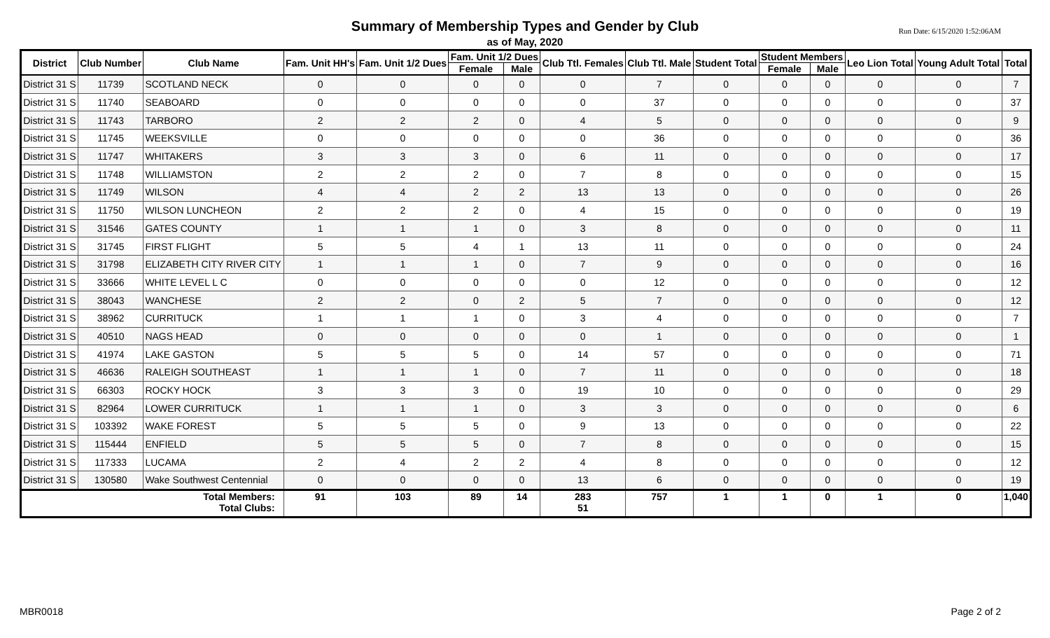Summary of Membership Types and Gender by Club
as of May, 2020
Run Date: 6/15/2020 1:52:06AM
| District | Club Number | Club Name | Fam. Unit HH's | Fam. Unit 1/2 Dues | Fam. Unit 1/2 Dues | | Club Ttl. Females | Club Ttl. Male | Student Total | Student Members | | Leo Lion Total | Young Adult Total | Total |
| --- | --- | --- | --- | --- | --- | --- | --- | --- | --- | --- | --- | --- | --- | --- |
| | | | | | Female | Male | | | | Female | Male | | | |
| District 31 S | 11739 | SCOTLAND NECK | 0 | 0 | 0 | 0 | 0 | 7 | 0 | 0 | 0 | 0 | 0 | 7 |
| District 31 S | 11740 | SEABOARD | 0 | 0 | 0 | 0 | 0 | 37 | 0 | 0 | 0 | 0 | 0 | 37 |
| District 31 S | 11743 | TARBORO | 2 | 2 | 2 | 0 | 4 | 5 | 0 | 0 | 0 | 0 | 0 | 9 |
| District 31 S | 11745 | WEEKSVILLE | 0 | 0 | 0 | 0 | 0 | 36 | 0 | 0 | 0 | 0 | 0 | 36 |
| District 31 S | 11747 | WHITAKERS | 3 | 3 | 3 | 0 | 6 | 11 | 0 | 0 | 0 | 0 | 0 | 17 |
| District 31 S | 11748 | WILLIAMSTON | 2 | 2 | 2 | 0 | 7 | 8 | 0 | 0 | 0 | 0 | 0 | 15 |
| District 31 S | 11749 | WILSON | 4 | 4 | 2 | 2 | 13 | 13 | 0 | 0 | 0 | 0 | 0 | 26 |
| District 31 S | 11750 | WILSON LUNCHEON | 2 | 2 | 2 | 0 | 4 | 15 | 0 | 0 | 0 | 0 | 0 | 19 |
| District 31 S | 31546 | GATES COUNTY | 1 | 1 | 1 | 0 | 3 | 8 | 0 | 0 | 0 | 0 | 0 | 11 |
| District 31 S | 31745 | FIRST FLIGHT | 5 | 5 | 4 | 1 | 13 | 11 | 0 | 0 | 0 | 0 | 0 | 24 |
| District 31 S | 31798 | ELIZABETH CITY RIVER CITY | 1 | 1 | 1 | 0 | 7 | 9 | 0 | 0 | 0 | 0 | 0 | 16 |
| District 31 S | 33666 | WHITE LEVEL L C | 0 | 0 | 0 | 0 | 0 | 12 | 0 | 0 | 0 | 0 | 0 | 12 |
| District 31 S | 38043 | WANCHESE | 2 | 2 | 0 | 2 | 5 | 7 | 0 | 0 | 0 | 0 | 0 | 12 |
| District 31 S | 38962 | CURRITUCK | 1 | 1 | 1 | 0 | 3 | 4 | 0 | 0 | 0 | 0 | 0 | 7 |
| District 31 S | 40510 | NAGS HEAD | 0 | 0 | 0 | 0 | 0 | 1 | 0 | 0 | 0 | 0 | 0 | 1 |
| District 31 S | 41974 | LAKE GASTON | 5 | 5 | 5 | 0 | 14 | 57 | 0 | 0 | 0 | 0 | 0 | 71 |
| District 31 S | 46636 | RALEIGH SOUTHEAST | 1 | 1 | 1 | 0 | 7 | 11 | 0 | 0 | 0 | 0 | 0 | 18 |
| District 31 S | 66303 | ROCKY HOCK | 3 | 3 | 3 | 0 | 19 | 10 | 0 | 0 | 0 | 0 | 0 | 29 |
| District 31 S | 82964 | LOWER CURRITUCK | 1 | 1 | 1 | 0 | 3 | 3 | 0 | 0 | 0 | 0 | 0 | 6 |
| District 31 S | 103392 | WAKE FOREST | 5 | 5 | 5 | 0 | 9 | 13 | 0 | 0 | 0 | 0 | 0 | 22 |
| District 31 S | 115444 | ENFIELD | 5 | 5 | 5 | 0 | 7 | 8 | 0 | 0 | 0 | 0 | 0 | 15 |
| District 31 S | 117333 | LUCAMA | 2 | 4 | 2 | 2 | 4 | 8 | 0 | 0 | 0 | 0 | 0 | 12 |
| District 31 S | 130580 | Wake Southwest Centennial | 0 | 0 | 0 | 0 | 13 | 6 | 0 | 0 | 0 | 0 | 0 | 19 |
| Total Members: Total Clubs: | | | 91 | 103 | 89 | 14 | 283 51 | 757 | 1 | 1 | 0 | 1 | 0 | 1,040 |
MBR0018 Page 2 of 2